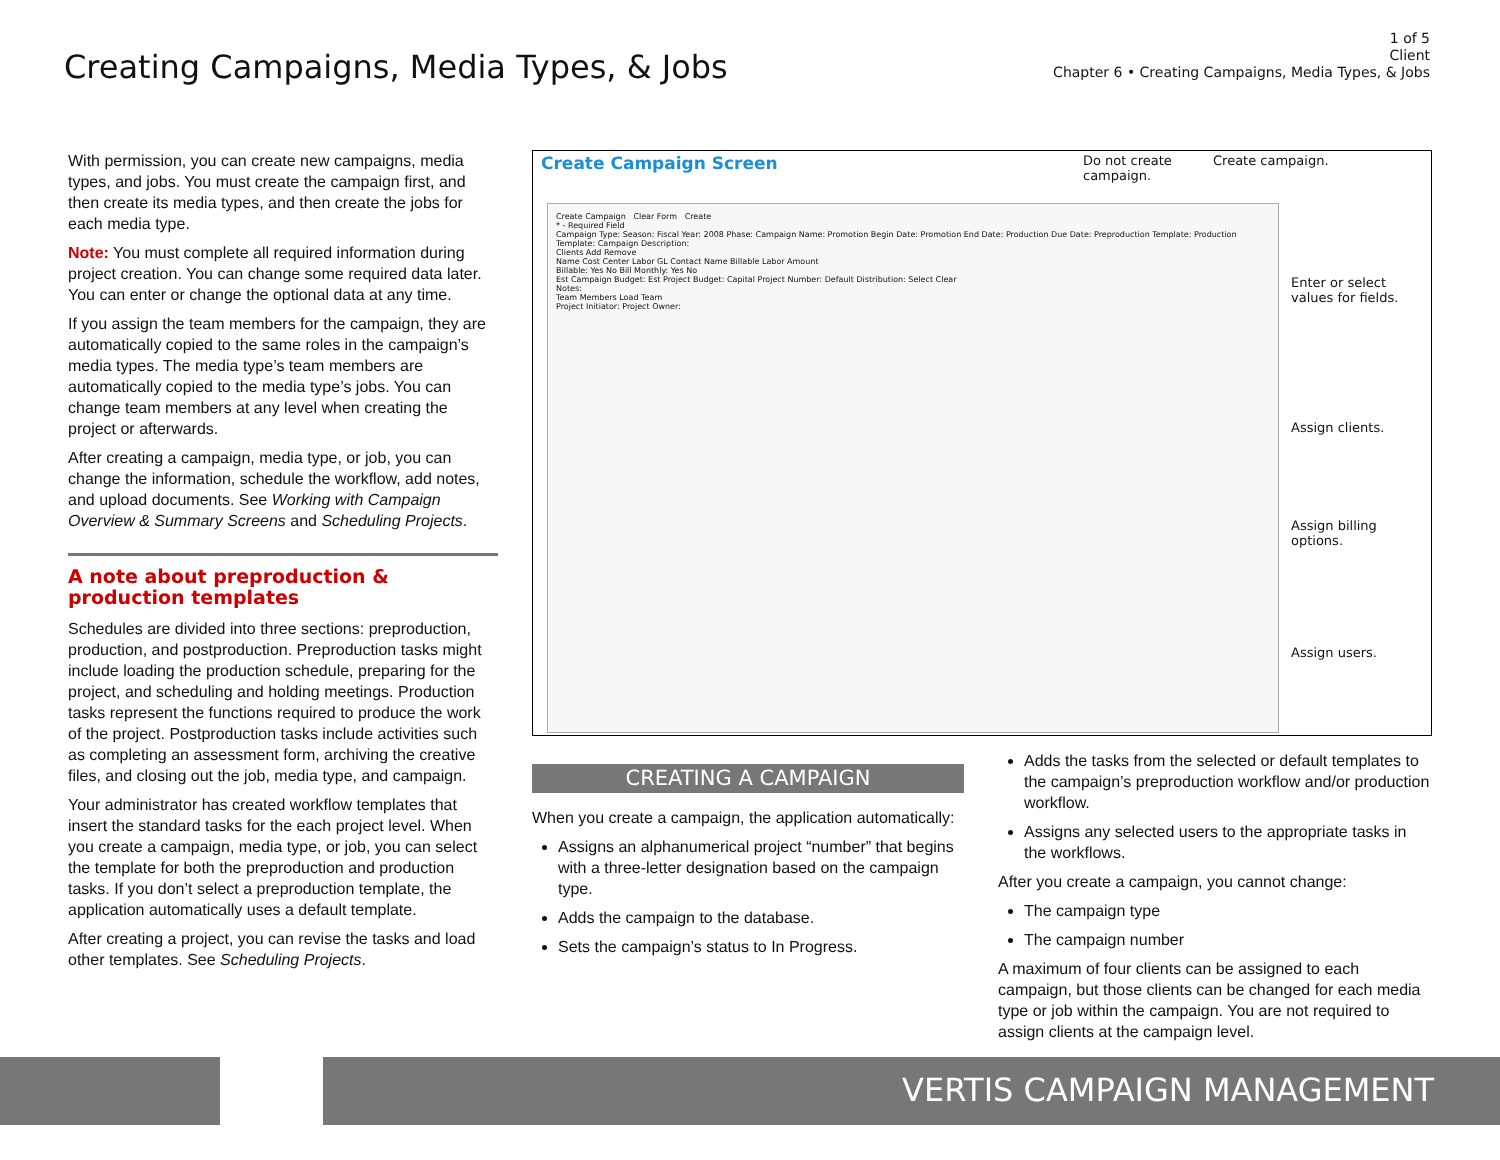Creating Campaigns, Media Types, & Jobs
1 of 5
Client
Chapter 6 • Creating Campaigns, Media Types, & Jobs
With permission, you can create new campaigns, media types, and jobs. You must create the campaign first, and then create its media types, and then create the jobs for each media type.
Note: You must complete all required information during project creation. You can change some required data later. You can enter or change the optional data at any time.
If you assign the team members for the campaign, they are automatically copied to the same roles in the campaign’s media types. The media type’s team members are automatically copied to the media type’s jobs. You can change team members at any level when creating the project or afterwards.
After creating a campaign, media type, or job, you can change the information, schedule the workflow, add notes, and upload documents. See Working with Campaign Overview & Summary Screens and Scheduling Projects.
A note about preproduction & production templates
Schedules are divided into three sections: preproduction, production, and postproduction. Preproduction tasks might include loading the production schedule, preparing for the project, and scheduling and holding meetings. Production tasks represent the functions required to produce the work of the project. Postproduction tasks include activities such as completing an assessment form, archiving the creative files, and closing out the job, media type, and campaign.
Your administrator has created workflow templates that insert the standard tasks for the each project level. When you create a campaign, media type, or job, you can select the template for both the preproduction and production tasks. If you don’t select a preproduction template, the application automatically uses a default template.
After creating a project, you can revise the tasks and load other templates. See Scheduling Projects.
Create Campaign Screen
Do not create
campaign.
Create campaign.
Create Campaign Clear Form Create
* - Required Field
Campaign Type: Season: Fiscal Year: 2008 Phase: Campaign Name: Promotion Begin Date: Promotion End Date: Production Due Date: Preproduction Template: Production Template: Campaign Description:
Clients Add Remove
Name Cost Center Labor GL Contact Name Billable Labor Amount
Billable: Yes No Bill Monthly: Yes No
Est Campaign Budget: Est Project Budget: Capital Project Number: Default Distribution: Select Clear
Notes:
Team Members Load Team
Project Initiator: Project Owner:
Enter or select
values for fields.
Assign clients.
Assign billing
options.
Assign users.
CREATING A CAMPAIGN
When you create a campaign, the application automatically:
Assigns an alphanumerical project “number” that begins with a three-letter designation based on the campaign type.
Adds the campaign to the database.
Sets the campaign’s status to In Progress.
Adds the tasks from the selected or default templates to the campaign’s preproduction workflow and/or production workflow.
Assigns any selected users to the appropriate tasks in the workflows.
After you create a campaign, you cannot change:
The campaign type
The campaign number
A maximum of four clients can be assigned to each campaign, but those clients can be changed for each media type or job within the campaign. You are not required to assign clients at the campaign level.
VERTIS CAMPAIGN MANAGEMENT